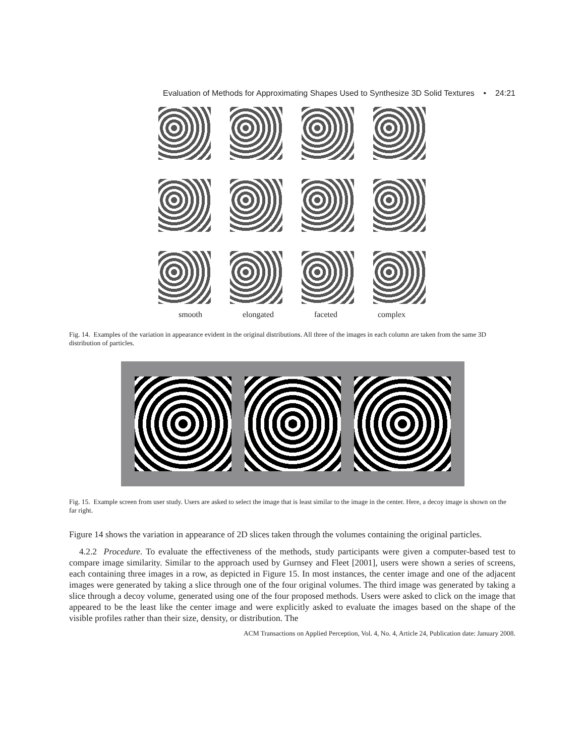Evaluation of Methods for Approximating Shapes Used to Synthesize 3D Solid Textures • 24:21
smooth elongated faceted complex
Fig. 14. Examples of the variation in appearance evident in the original distributions. All three of the images in each column are taken from the same 3D distribution of particles.
Fig. 15. Example screen from user study. Users are asked to select the image that is least similar to the image in the center. Here, a decoy image is shown on the far right.
Figure 14 shows the variation in appearance of 2D slices taken through the volumes containing the original particles.
4.2.2 Procedure. To evaluate the effectiveness of the methods, study participants were given a computer-based test to compare image similarity. Similar to the approach used by Gurnsey and Fleet [2001], users were shown a series of screens, each containing three images in a row, as depicted in Figure 15. In most instances, the center image and one of the adjacent images were generated by taking a slice through one of the four original volumes. The third image was generated by taking a slice through a decoy volume, generated using one of the four proposed methods. Users were asked to click on the image that appeared to be the least like the center image and were explicitly asked to evaluate the images based on the shape of the visible profiles rather than their size, density, or distribution. The
ACM Transactions on Applied Perception, Vol. 4, No. 4, Article 24, Publication date: January 2008.